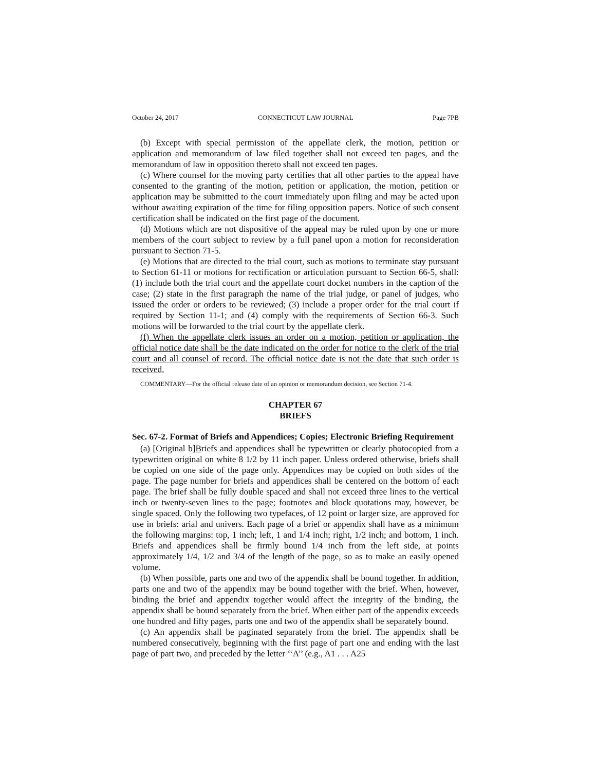October 24, 2017 CONNECTICUT LAW JOURNAL Page 7PB
(b) Except with special permission of the appellate clerk, the motion, petition or application and memorandum of law filed together shall not exceed ten pages, and the memorandum of law in opposition thereto shall not exceed ten pages.
(c) Where counsel for the moving party certifies that all other parties to the appeal have consented to the granting of the motion, petition or application, the motion, petition or application may be submitted to the court immediately upon filing and may be acted upon without awaiting expiration of the time for filing opposition papers. Notice of such consent certification shall be indicated on the first page of the document.
(d) Motions which are not dispositive of the appeal may be ruled upon by one or more members of the court subject to review by a full panel upon a motion for reconsideration pursuant to Section 71-5.
(e) Motions that are directed to the trial court, such as motions to terminate stay pursuant to Section 61-11 or motions for rectification or articulation pursuant to Section 66-5, shall: (1) include both the trial court and the appellate court docket numbers in the caption of the case; (2) state in the first paragraph the name of the trial judge, or panel of judges, who issued the order or orders to be reviewed; (3) include a proper order for the trial court if required by Section 11-1; and (4) comply with the requirements of Section 66-3. Such motions will be forwarded to the trial court by the appellate clerk.
(f) When the appellate clerk issues an order on a motion, petition or application, the official notice date shall be the date indicated on the order for notice to the clerk of the trial court and all counsel of record. The official notice date is not the date that such order is received.
COMMENTARY—For the official release date of an opinion or memorandum decision, see Section 71-4.
CHAPTER 67
BRIEFS
Sec. 67-2. Format of Briefs and Appendices; Copies; Electronic Briefing Requirement
(a) [Original b]Briefs and appendices shall be typewritten or clearly photocopied from a typewritten original on white 8 1/2 by 11 inch paper. Unless ordered otherwise, briefs shall be copied on one side of the page only. Appendices may be copied on both sides of the page. The page number for briefs and appendices shall be centered on the bottom of each page. The brief shall be fully double spaced and shall not exceed three lines to the vertical inch or twenty-seven lines to the page; footnotes and block quotations may, however, be single spaced. Only the following two typefaces, of 12 point or larger size, are approved for use in briefs: arial and univers. Each page of a brief or appendix shall have as a minimum the following margins: top, 1 inch; left, 1 and 1/4 inch; right, 1/2 inch; and bottom, 1 inch. Briefs and appendices shall be firmly bound 1/4 inch from the left side, at points approximately 1/4, 1/2 and 3/4 of the length of the page, so as to make an easily opened volume.
(b) When possible, parts one and two of the appendix shall be bound together. In addition, parts one and two of the appendix may be bound together with the brief. When, however, binding the brief and appendix together would affect the integrity of the binding, the appendix shall be bound separately from the brief. When either part of the appendix exceeds one hundred and fifty pages, parts one and two of the appendix shall be separately bound.
(c) An appendix shall be paginated separately from the brief. The appendix shall be numbered consecutively, beginning with the first page of part one and ending with the last page of part two, and preceded by the letter ‘‘A’’ (e.g., A1 . . . A25